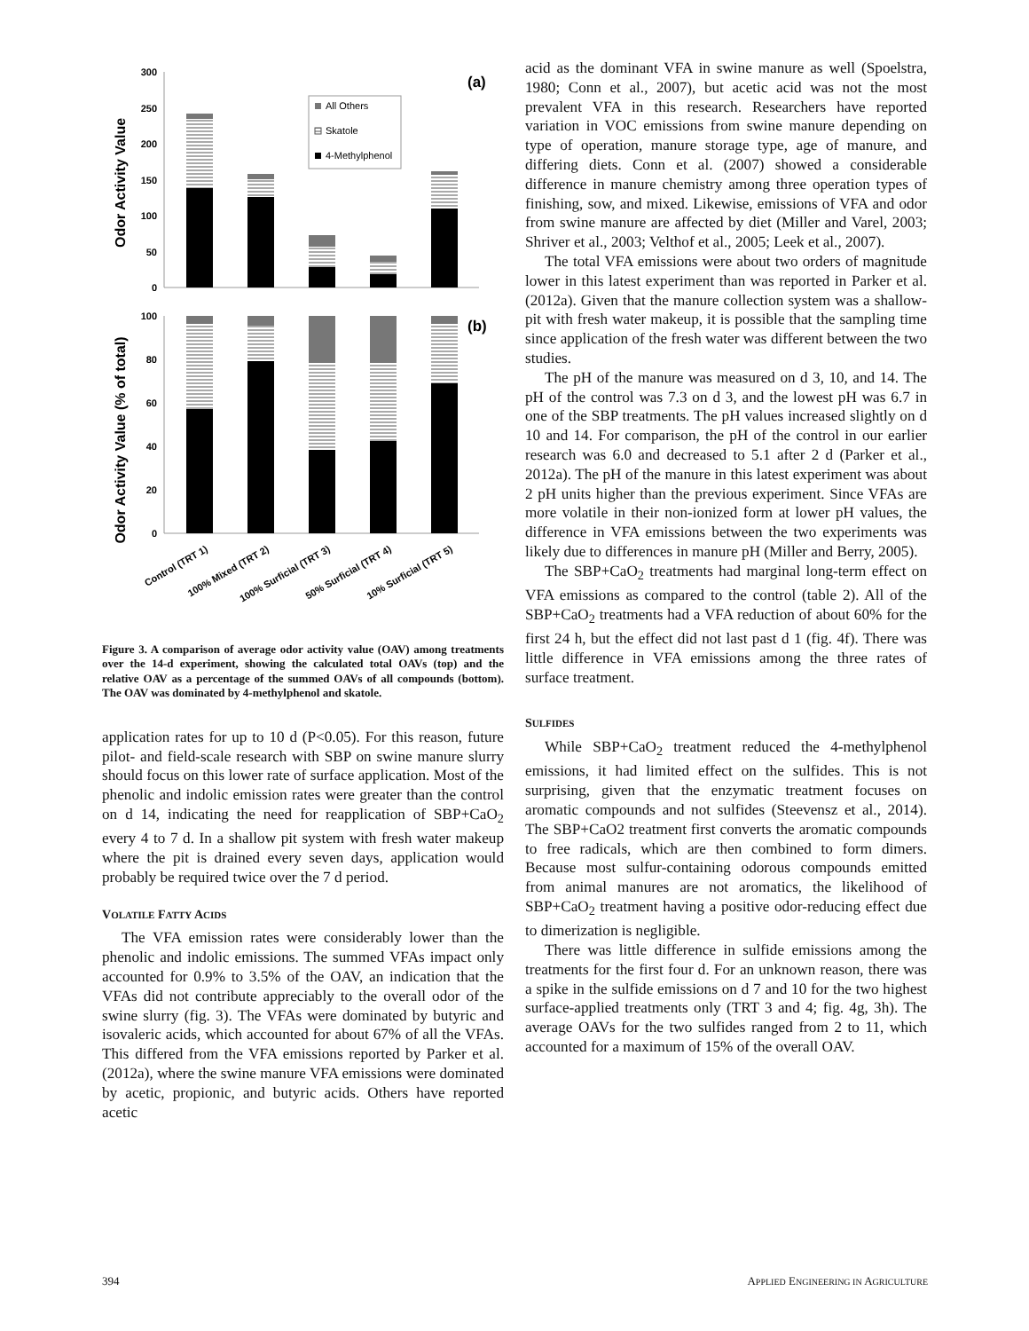Odor Activity Value
300
250
200
150
100
50
0
(a)
All Others
Skatole
4-Methylphenol
Odor Activity Value (% of total)
100
80
60
40
20
0
(b)
Control (TRT 1)
100% Mixed (TRT 2)
100% Surficial (TRT 3)
50% Surficial (TRT 4)
10% Surficial (TRT 5)
Figure 3. A comparison of average odor activity value (OAV) among treatments over the 14-d experiment, showing the calculated total OAVs (top) and the relative OAV as a percentage of the summed OAVs of all compounds (bottom). The OAV was dominated by 4-methylphenol and skatole.
application rates for up to 10 d (P<0.05). For this reason, future pilot- and field-scale research with SBP on swine manure slurry should focus on this lower rate of surface application. Most of the phenolic and indolic emission rates were greater than the control on d 14, indicating the need for reapplication of SBP+CaO<sub>2</sub> every 4 to 7 d. In a shallow pit system with fresh water makeup where the pit is drained every seven days, application would probably be required twice over the 7 d period.
VOLATILE FATTY ACIDS
The VFA emission rates were considerably lower than the phenolic and indolic emissions. The summed VFAs impact only accounted for 0.9% to 3.5% of the OAV, an indication that the VFAs did not contribute appreciably to the overall odor of the swine slurry (fig. 3). The VFAs were dominated by butyric and isovaleric acids, which accounted for about 67% of all the VFAs. This differed from the VFA emissions reported by Parker et al. (2012a), where the swine manure VFA emissions were dominated by acetic, propionic, and butyric acids. Others have reported acetic
acid as the dominant VFA in swine manure as well (Spoelstra, 1980; Conn et al., 2007), but acetic acid was not the most prevalent VFA in this research. Researchers have reported variation in VOC emissions from swine manure depending on type of operation, manure storage type, age of manure, and differing diets. Conn et al. (2007) showed a considerable difference in manure chemistry among three operation types of finishing, sow, and mixed. Likewise, emissions of VFA and odor from swine manure are affected by diet (Miller and Varel, 2003; Shriver et al., 2003; Velthof et al., 2005; Leek et al., 2007).
The total VFA emissions were about two orders of magnitude lower in this latest experiment than was reported in Parker et al. (2012a). Given that the manure collection system was a shallow-pit with fresh water makeup, it is possible that the sampling time since application of the fresh water was different between the two studies.
The pH of the manure was measured on d 3, 10, and 14. The pH of the control was 7.3 on d 3, and the lowest pH was 6.7 in one of the SBP treatments. The pH values increased slightly on d 10 and 14. For comparison, the pH of the control in our earlier research was 6.0 and decreased to 5.1 after 2 d (Parker et al., 2012a). The pH of the manure in this latest experiment was about 2 pH units higher than the previous experiment. Since VFAs are more volatile in their non-ionized form at lower pH values, the difference in VFA emissions between the two experiments was likely due to differences in manure pH (Miller and Berry, 2005).
The SBP+CaO<sub>2</sub> treatments had marginal long-term effect on VFA emissions as compared to the control (table 2). All of the SBP+CaO<sub>2</sub> treatments had a VFA reduction of about 60% for the first 24 h, but the effect did not last past d 1 (fig. 4f). There was little difference in VFA emissions among the three rates of surface treatment.
SULFIDES
While SBP+CaO<sub>2</sub> treatment reduced the 4-methylphenol emissions, it had limited effect on the sulfides. This is not surprising, given that the enzymatic treatment focuses on aromatic compounds and not sulfides (Steevensz et al., 2014). The SBP+CaO2 treatment first converts the aromatic compounds to free radicals, which are then combined to form dimers. Because most sulfur-containing odorous compounds emitted from animal manures are not aromatics, the likelihood of SBP+CaO<sub>2</sub> treatment having a positive odor-reducing effect due to dimerization is negligible.
There was little difference in sulfide emissions among the treatments for the first four d. For an unknown reason, there was a spike in the sulfide emissions on d 7 and 10 for the two highest surface-applied treatments only (TRT 3 and 4; fig. 4g, 3h). The average OAVs for the two sulfides ranged from 2 to 11, which accounted for a maximum of 15% of the overall OAV.
394 APPLIED ENGINEERING IN AGRICULTURE